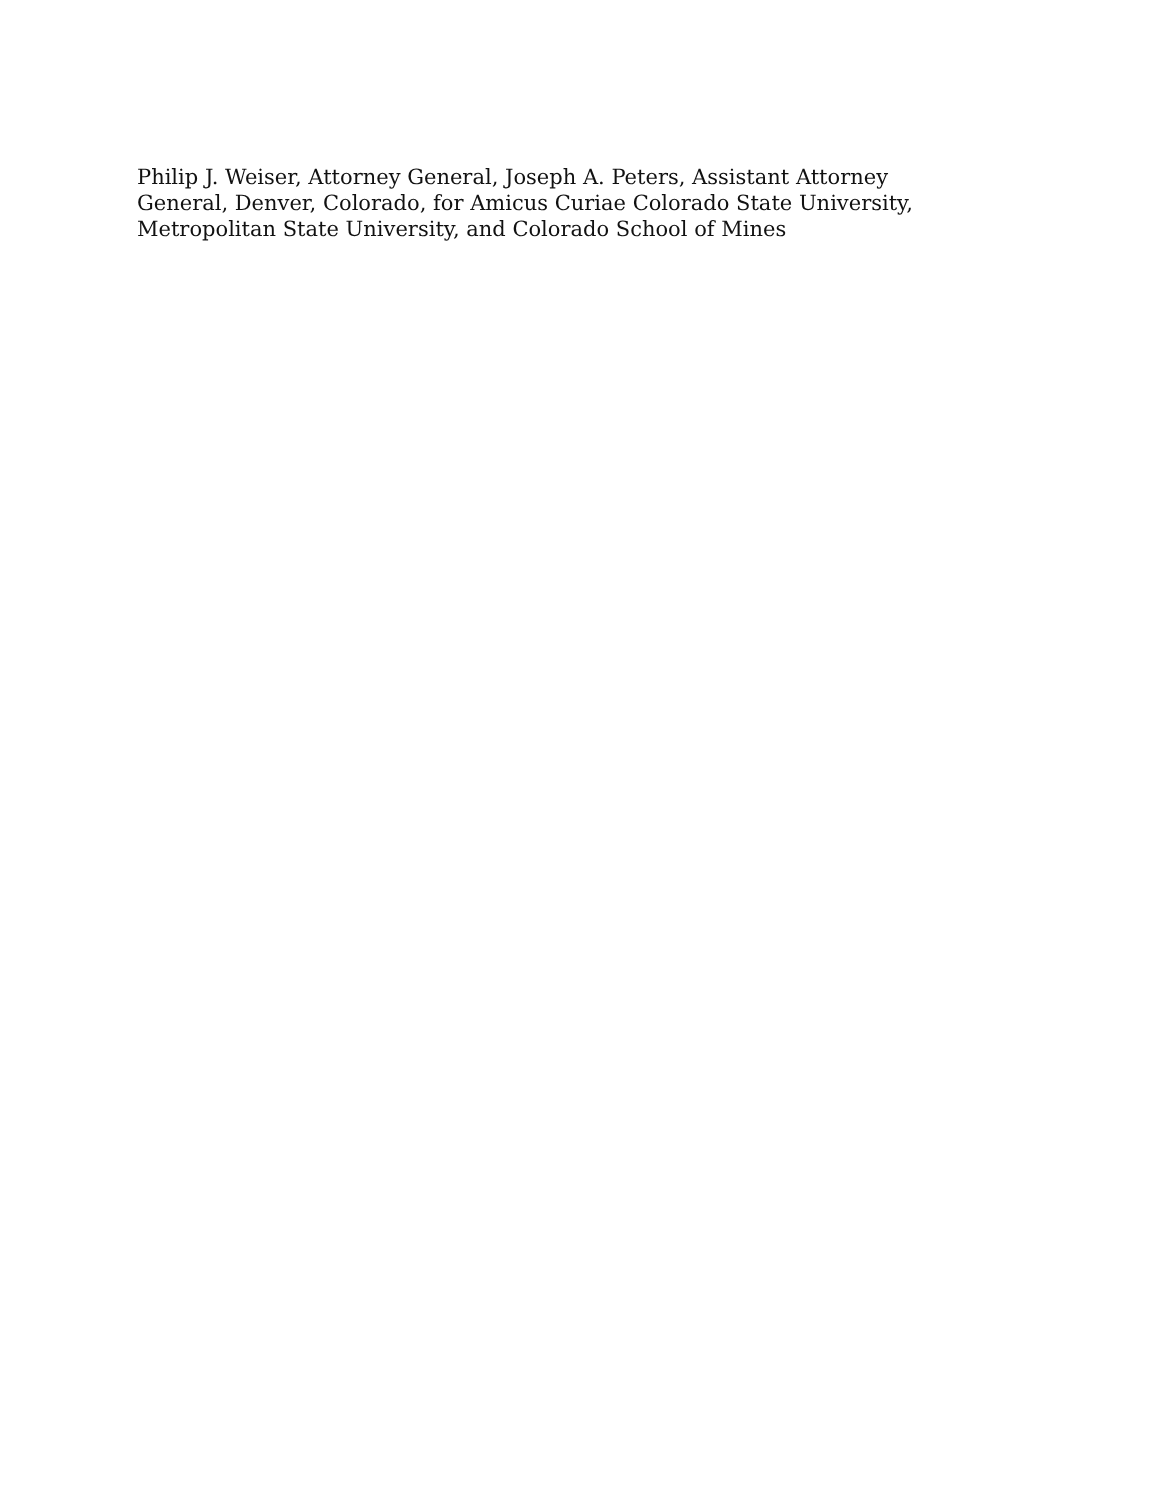Philip J. Weiser, Attorney General, Joseph A. Peters, Assistant Attorney
General, Denver, Colorado, for Amicus Curiae Colorado State University,
Metropolitan State University, and Colorado School of Mines